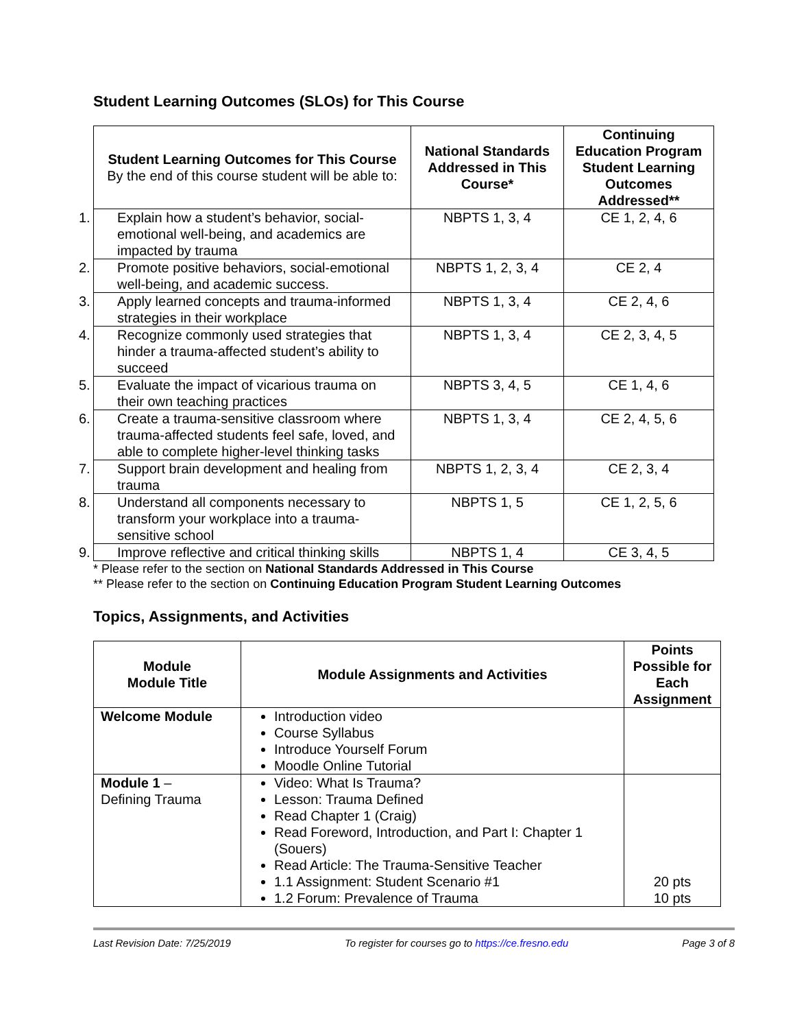Student Learning Outcomes (SLOs) for This Course
| Student Learning Outcomes for This Course By the end of this course student will be able to: | National Standards Addressed in This Course* | Continuing Education Program Student Learning Outcomes Addressed** |
| --- | --- | --- |
| 1. Explain how a student’s behavior, social-emotional well-being, and academics are impacted by trauma | NBPTS 1, 3, 4 | CE 1, 2, 4, 6 |
| 2. Promote positive behaviors, social-emotional well-being, and academic success. | NBPTS 1, 2, 3, 4 | CE 2, 4 |
| 3. Apply learned concepts and trauma-informed strategies in their workplace | NBPTS 1, 3, 4 | CE 2, 4, 6 |
| 4. Recognize commonly used strategies that hinder a trauma-affected student’s ability to succeed | NBPTS 1, 3, 4 | CE 2, 3, 4, 5 |
| 5. Evaluate the impact of vicarious trauma on their own teaching practices | NBPTS 3, 4, 5 | CE 1, 4, 6 |
| 6. Create a trauma-sensitive classroom where trauma-affected students feel safe, loved, and able to complete higher-level thinking tasks | NBPTS 1, 3, 4 | CE 2, 4, 5, 6 |
| 7. Support brain development and healing from trauma | NBPTS 1, 2, 3, 4 | CE 2, 3, 4 |
| 8. Understand all components necessary to transform your workplace into a trauma-sensitive school | NBPTS 1, 5 | CE 1, 2, 5, 6 |
| 9. Improve reflective and critical thinking skills | NBPTS 1, 4 | CE 3, 4, 5 |
* Please refer to the section on National Standards Addressed in This Course
** Please refer to the section on Continuing Education Program Student Learning Outcomes
Topics, Assignments, and Activities
| Module Module Title | Module Assignments and Activities | Points Possible for Each Assignment |
| --- | --- | --- |
| Welcome Module | Introduction video Course Syllabus Introduce Yourself Forum Moodle Online Tutorial | |
| Module 1 – Defining Trauma | Video: What Is Trauma? Lesson: Trauma Defined Read Chapter 1 (Craig) Read Foreword, Introduction, and Part I: Chapter 1 (Souers) Read Article: The Trauma-Sensitive Teacher 1.1 Assignment: Student Scenario #1 1.2 Forum: Prevalence of Trauma | 20 pts 10 pts |
Last Revision Date: 7/25/2019 To register for courses go to https://ce.fresno.edu Page 3 of 8